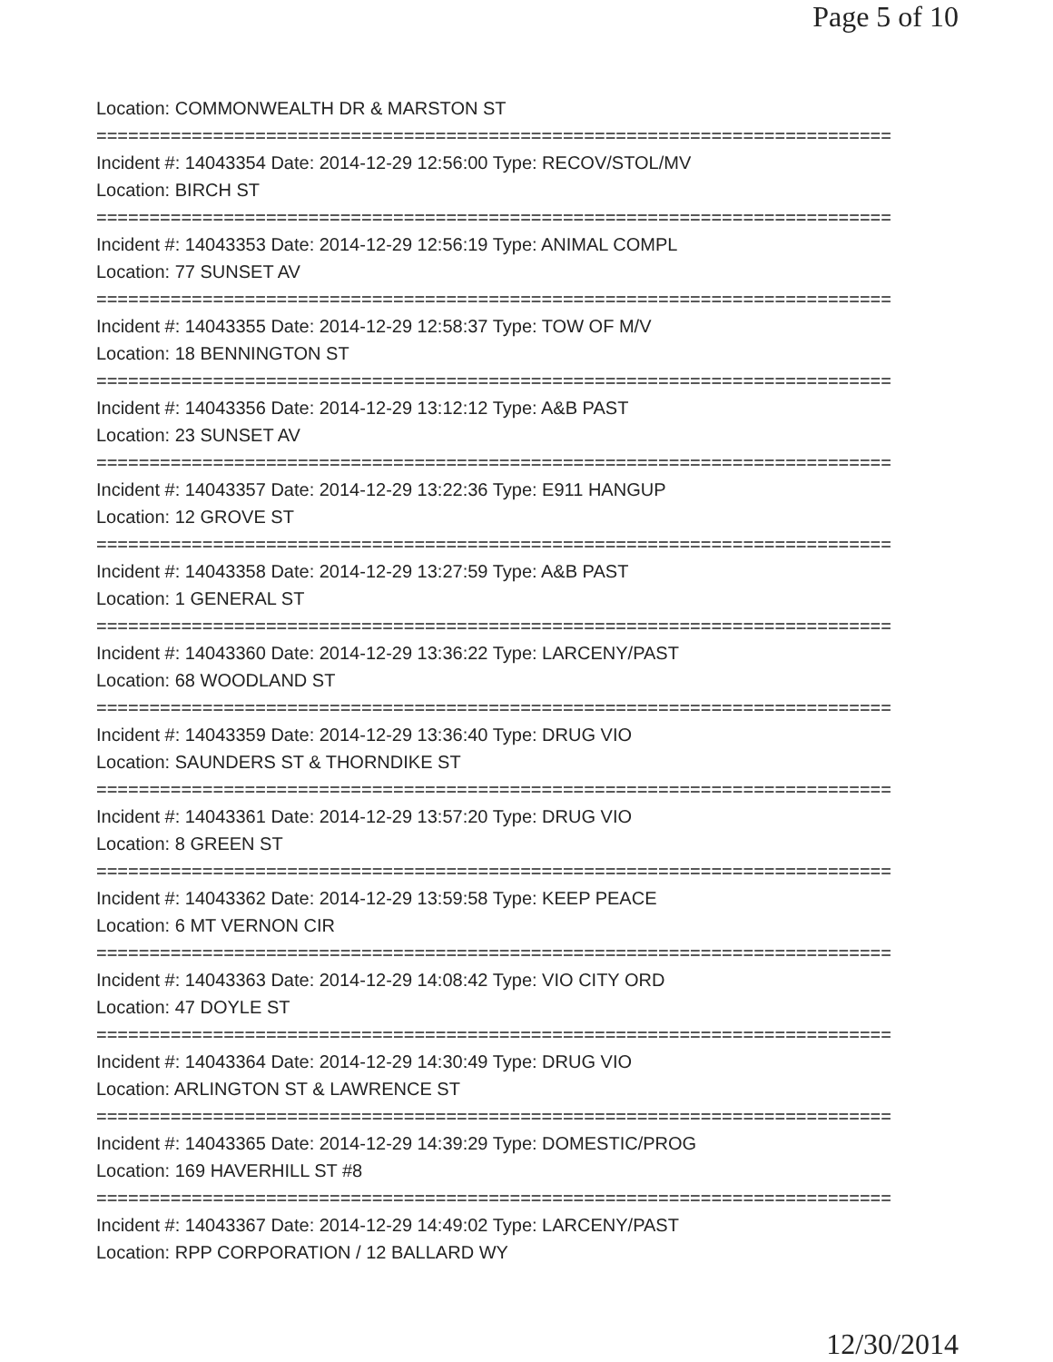Page 5 of 10
Location: COMMONWEALTH DR & MARSTON ST
===========================================================================
Incident #: 14043354 Date: 2014-12-29 12:56:00 Type: RECOV/STOL/MV
Location: BIRCH ST
===========================================================================
Incident #: 14043353 Date: 2014-12-29 12:56:19 Type: ANIMAL COMPL
Location: 77 SUNSET AV
===========================================================================
Incident #: 14043355 Date: 2014-12-29 12:58:37 Type: TOW OF M/V
Location: 18 BENNINGTON ST
===========================================================================
Incident #: 14043356 Date: 2014-12-29 13:12:12 Type: A&B PAST
Location: 23 SUNSET AV
===========================================================================
Incident #: 14043357 Date: 2014-12-29 13:22:36 Type: E911 HANGUP
Location: 12 GROVE ST
===========================================================================
Incident #: 14043358 Date: 2014-12-29 13:27:59 Type: A&B PAST
Location: 1 GENERAL ST
===========================================================================
Incident #: 14043360 Date: 2014-12-29 13:36:22 Type: LARCENY/PAST
Location: 68 WOODLAND ST
===========================================================================
Incident #: 14043359 Date: 2014-12-29 13:36:40 Type: DRUG VIO
Location: SAUNDERS ST & THORNDIKE ST
===========================================================================
Incident #: 14043361 Date: 2014-12-29 13:57:20 Type: DRUG VIO
Location: 8 GREEN ST
===========================================================================
Incident #: 14043362 Date: 2014-12-29 13:59:58 Type: KEEP PEACE
Location: 6 MT VERNON CIR
===========================================================================
Incident #: 14043363 Date: 2014-12-29 14:08:42 Type: VIO CITY ORD
Location: 47 DOYLE ST
===========================================================================
Incident #: 14043364 Date: 2014-12-29 14:30:49 Type: DRUG VIO
Location: ARLINGTON ST & LAWRENCE ST
===========================================================================
Incident #: 14043365 Date: 2014-12-29 14:39:29 Type: DOMESTIC/PROG
Location: 169 HAVERHILL ST #8
===========================================================================
Incident #: 14043367 Date: 2014-12-29 14:49:02 Type: LARCENY/PAST
Location: RPP CORPORATION / 12 BALLARD WY
12/30/2014